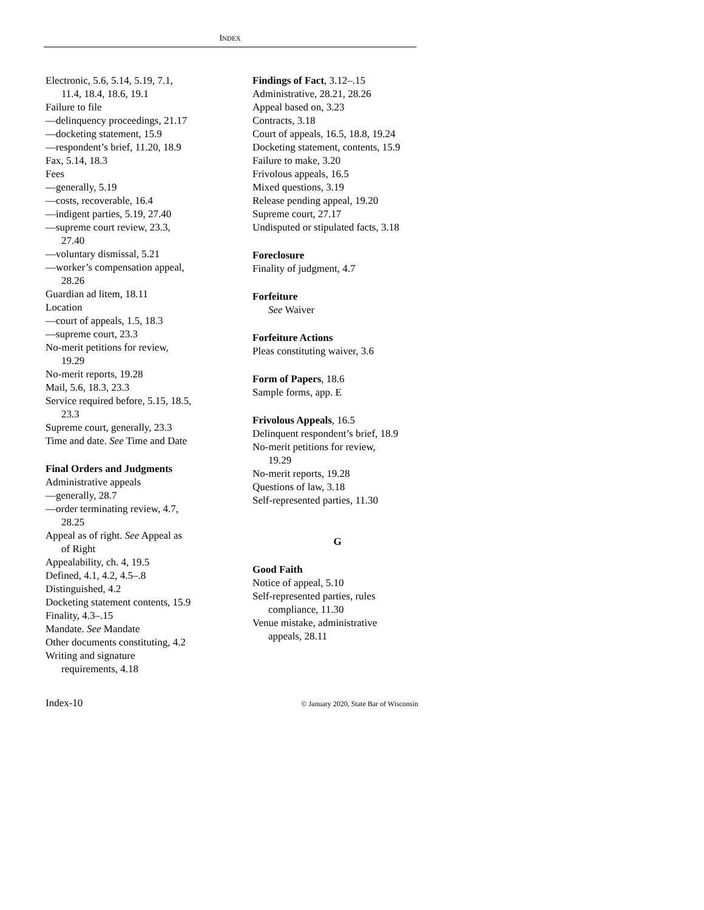INDEX
Electronic, 5.6, 5.14, 5.19, 7.1,
11.4, 18.4, 18.6, 19.1
Failure to file
—delinquency proceedings, 21.17
—docketing statement, 15.9
—respondent’s brief, 11.20, 18.9
Fax, 5.14, 18.3
Fees
—generally, 5.19
—costs, recoverable, 16.4
—indigent parties, 5.19, 27.40
—supreme court review, 23.3,
27.40
—voluntary dismissal, 5.21
—worker’s compensation appeal,
28.26
Guardian ad litem, 18.11
Location
—court of appeals, 1.5, 18.3
—supreme court, 23.3
No-merit petitions for review,
19.29
No-merit reports, 19.28
Mail, 5.6, 18.3, 23.3
Service required before, 5.15, 18.5,
23.3
Supreme court, generally, 23.3
Time and date. See Time and Date
Final Orders and Judgments
Administrative appeals
—generally, 28.7
—order terminating review, 4.7,
28.25
Appeal as of right. See Appeal as
of Right
Appealability, ch. 4, 19.5
Defined, 4.1, 4.2, 4.5–.8
Distinguished, 4.2
Docketing statement contents, 15.9
Finality, 4.3–.15
Mandate. See Mandate
Other documents constituting, 4.2
Writing and signature
requirements, 4.18
Findings of Fact, 3.12–.15
Administrative, 28.21, 28.26
Appeal based on, 3.23
Contracts, 3.18
Court of appeals, 16.5, 18.8, 19.24
Docketing statement, contents, 15.9
Failure to make, 3.20
Frivolous appeals, 16.5
Mixed questions, 3.19
Release pending appeal, 19.20
Supreme court, 27.17
Undisputed or stipulated facts, 3.18
Foreclosure
Finality of judgment, 4.7
Forfeiture
See Waiver
Forfeiture Actions
Pleas constituting waiver, 3.6
Form of Papers, 18.6
Sample forms, app. E
Frivolous Appeals, 16.5
Delinquent respondent’s brief, 18.9
No-merit petitions for review,
19.29
No-merit reports, 19.28
Questions of law, 3.18
Self-represented parties, 11.30
G
Good Faith
Notice of appeal, 5.10
Self-represented parties, rules
compliance, 11.30
Venue mistake, administrative
appeals, 28.11
Index-10 © January 2020, State Bar of Wisconsin